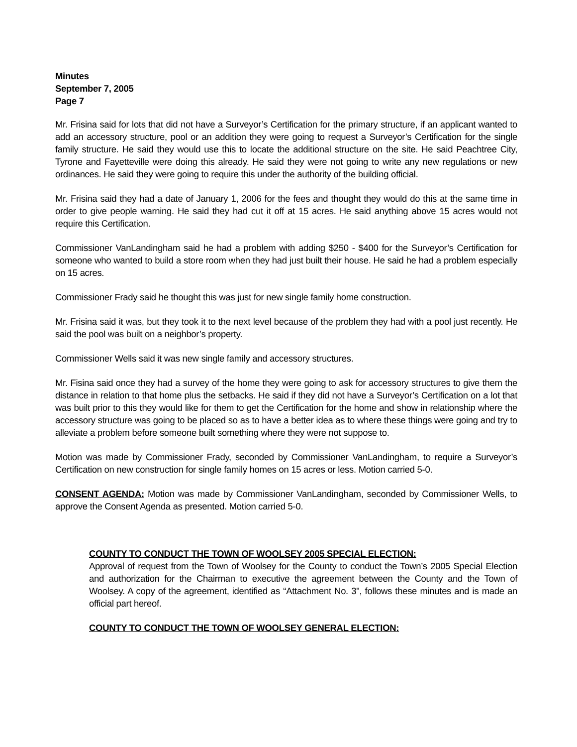Minutes
September 7, 2005
Page 7
Mr. Frisina said for lots that did not have a Surveyor’s Certification for the primary structure, if an applicant wanted to add an accessory structure, pool or an addition they were going to request a Surveyor’s Certification for the single family structure. He said they would use this to locate the additional structure on the site. He said Peachtree City, Tyrone and Fayetteville were doing this already. He said they were not going to write any new regulations or new ordinances. He said they were going to require this under the authority of the building official.
Mr. Frisina said they had a date of January 1, 2006 for the fees and thought they would do this at the same time in order to give people warning. He said they had cut it off at 15 acres. He said anything above 15 acres would not require this Certification.
Commissioner VanLandingham said he had a problem with adding $250 - $400 for the Surveyor’s Certification for someone who wanted to build a store room when they had just built their house. He said he had a problem especially on 15 acres.
Commissioner Frady said he thought this was just for new single family home construction.
Mr. Frisina said it was, but they took it to the next level because of the problem they had with a pool just recently. He said the pool was built on a neighbor’s property.
Commissioner Wells said it was new single family and accessory structures.
Mr. Fisina said once they had a survey of the home they were going to ask for accessory structures to give them the distance in relation to that home plus the setbacks. He said if they did not have a Surveyor’s Certification on a lot that was built prior to this they would like for them to get the Certification for the home and show in relationship where the accessory structure was going to be placed so as to have a better idea as to where these things were going and try to alleviate a problem before someone built something where they were not suppose to.
Motion was made by Commissioner Frady, seconded by Commissioner VanLandingham, to require a Surveyor’s Certification on new construction for single family homes on 15 acres or less. Motion carried 5-0.
CONSENT AGENDA: Motion was made by Commissioner VanLandingham, seconded by Commissioner Wells, to approve the Consent Agenda as presented. Motion carried 5-0.
COUNTY TO CONDUCT THE TOWN OF WOOLSEY 2005 SPECIAL ELECTION:
Approval of request from the Town of Woolsey for the County to conduct the Town’s 2005 Special Election and authorization for the Chairman to executive the agreement between the County and the Town of Woolsey. A copy of the agreement, identified as “Attachment No. 3", follows these minutes and is made an official part hereof.
COUNTY TO CONDUCT THE TOWN OF WOOLSEY GENERAL ELECTION: